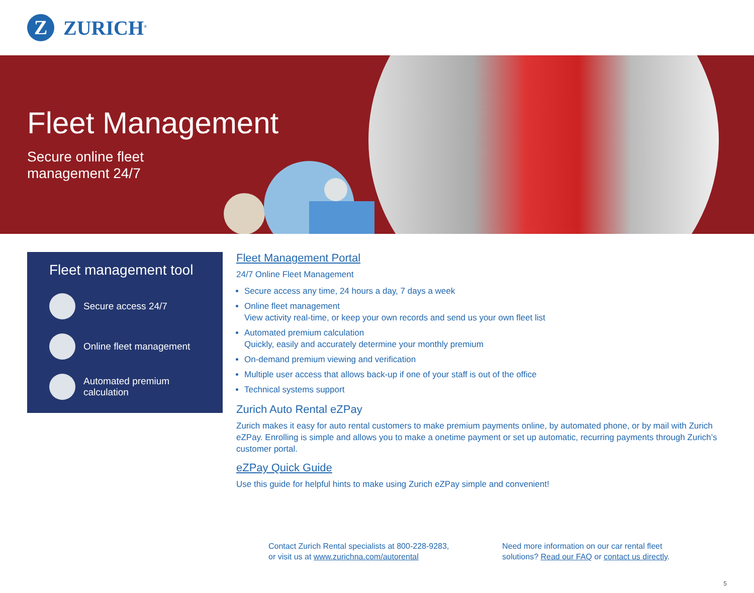Z
ZURICH<sup>®</sup>
Fleet Management
Secure online fleet
management 24/7
Fleet management tool
Secure access 24/7
Online fleet management
Automated premium
calculation
Fleet Management Portal
24/7 Online Fleet Management
Secure access any time, 24 hours a day, 7 days a week
Online fleet management
View activity real-time, or keep your own records and send us your own fleet list
Automated premium calculation
Quickly, easily and accurately determine your monthly premium
On-demand premium viewing and verification
Multiple user access that allows back-up if one of your staff is out of the office
Technical systems support
Zurich Auto Rental eZPay
Zurich makes it easy for auto rental customers to make premium payments online, by automated phone, or by mail with Zurich eZPay. Enrolling is simple and allows you to make a onetime payment or set up automatic, recurring payments through Zurich’s customer portal.
eZPay Quick Guide
Use this guide for helpful hints to make using Zurich eZPay simple and convenient!
Contact Zurich Rental specialists at 800-228-9283,
or visit us at www.zurichna.com/autorental
Need more information on our car rental fleet
solutions? Read our FAQ or contact us directly.
5